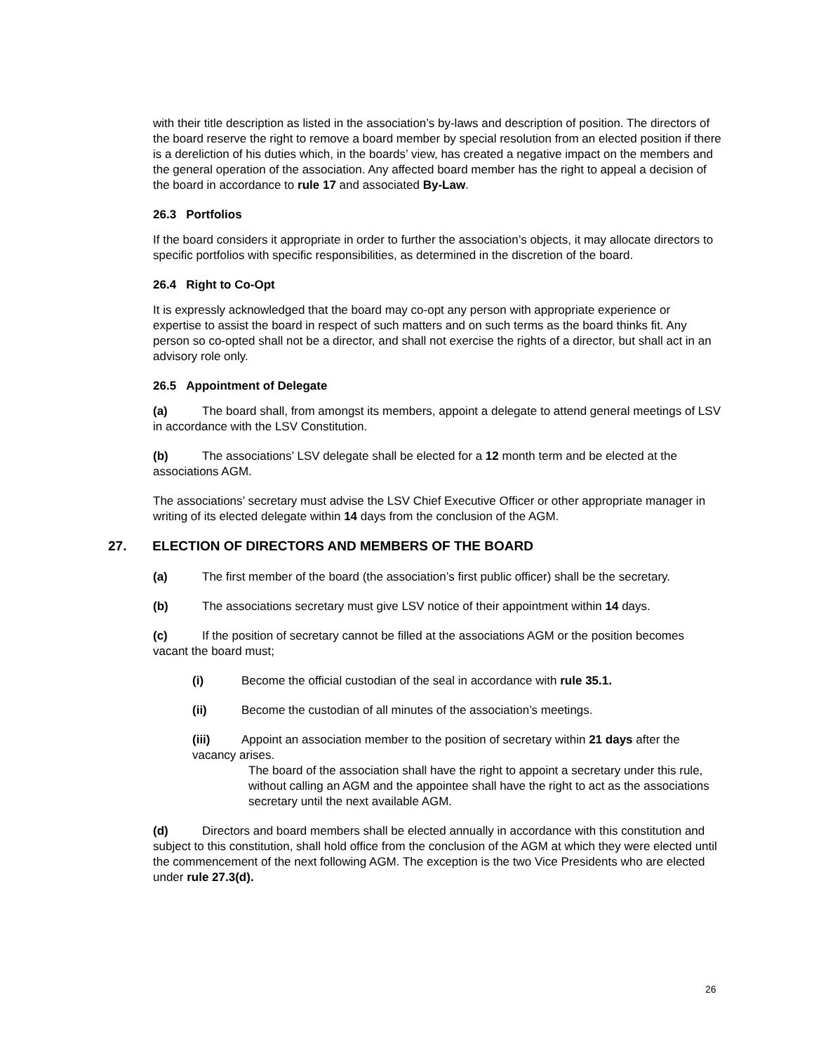with their title description as listed in the association’s by-laws and description of position. The directors of the board reserve the right to remove a board member by special resolution from an elected position if there is a dereliction of his duties which, in the boards’ view, has created a negative impact on the members and the general operation of the association. Any affected board member has the right to appeal a decision of the board in accordance to rule 17 and associated By-Law.
26.3 Portfolios
If the board considers it appropriate in order to further the association’s objects, it may allocate directors to specific portfolios with specific responsibilities, as determined in the discretion of the board.
26.4 Right to Co-Opt
It is expressly acknowledged that the board may co-opt any person with appropriate experience or expertise to assist the board in respect of such matters and on such terms as the board thinks fit. Any person so co-opted shall not be a director, and shall not exercise the rights of a director, but shall act in an advisory role only.
26.5 Appointment of Delegate
(a) The board shall, from amongst its members, appoint a delegate to attend general meetings of LSV in accordance with the LSV Constitution.
(b) The associations’ LSV delegate shall be elected for a 12 month term and be elected at the associations AGM.
The associations’ secretary must advise the LSV Chief Executive Officer or other appropriate manager in writing of its elected delegate within 14 days from the conclusion of the AGM.
27. ELECTION OF DIRECTORS AND MEMBERS OF THE BOARD
(a) The first member of the board (the association’s first public officer) shall be the secretary.
(b) The associations secretary must give LSV notice of their appointment within 14 days.
(c) If the position of secretary cannot be filled at the associations AGM or the position becomes vacant the board must;
(i) Become the official custodian of the seal in accordance with rule 35.1.
(ii) Become the custodian of all minutes of the association’s meetings.
(iii) Appoint an association member to the position of secretary within 21 days after the vacancy arises.
The board of the association shall have the right to appoint a secretary under this rule, without calling an AGM and the appointee shall have the right to act as the associations secretary until the next available AGM.
(d) Directors and board members shall be elected annually in accordance with this constitution and subject to this constitution, shall hold office from the conclusion of the AGM at which they were elected until the commencement of the next following AGM. The exception is the two Vice Presidents who are elected under rule 27.3(d).
26